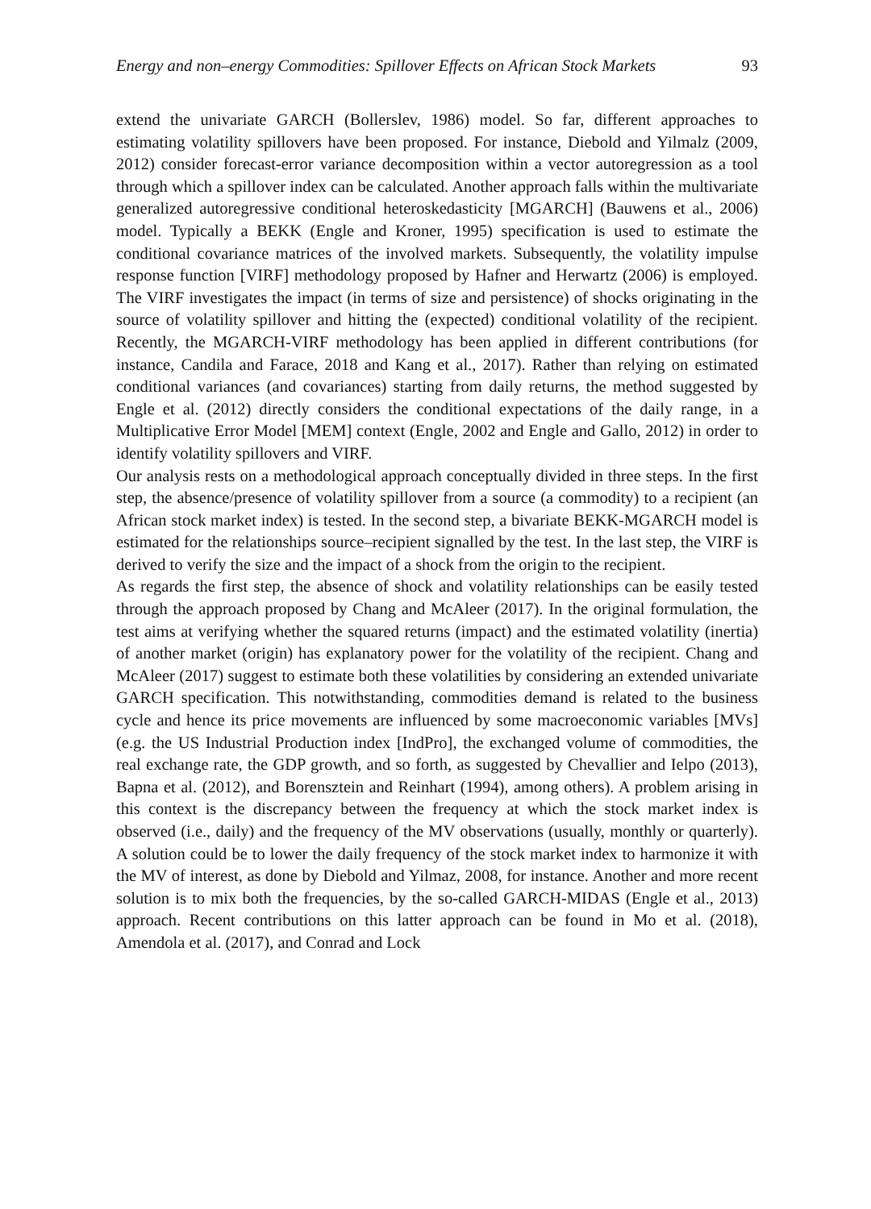Energy and non–energy Commodities: Spillover Effects on African Stock Markets 93
extend the univariate GARCH (Bollerslev, 1986) model. So far, different approaches to estimating volatility spillovers have been proposed. For instance, Diebold and Yilmalz (2009, 2012) consider forecast-error variance decomposition within a vector autoregression as a tool through which a spillover index can be calculated. Another approach falls within the multivariate generalized autoregressive conditional heteroskedasticity [MGARCH] (Bauwens et al., 2006) model. Typically a BEKK (Engle and Kroner, 1995) specification is used to estimate the conditional covariance matrices of the involved markets. Subsequently, the volatility impulse response function [VIRF] methodology proposed by Hafner and Herwartz (2006) is employed. The VIRF investigates the impact (in terms of size and persistence) of shocks originating in the source of volatility spillover and hitting the (expected) conditional volatility of the recipient. Recently, the MGARCH-VIRF methodology has been applied in different contributions (for instance, Candila and Farace, 2018 and Kang et al., 2017). Rather than relying on estimated conditional variances (and covariances) starting from daily returns, the method suggested by Engle et al. (2012) directly considers the conditional expectations of the daily range, in a Multiplicative Error Model [MEM] context (Engle, 2002 and Engle and Gallo, 2012) in order to identify volatility spillovers and VIRF.
Our analysis rests on a methodological approach conceptually divided in three steps. In the first step, the absence/presence of volatility spillover from a source (a commodity) to a recipient (an African stock market index) is tested. In the second step, a bivariate BEKK-MGARCH model is estimated for the relationships source–recipient signalled by the test. In the last step, the VIRF is derived to verify the size and the impact of a shock from the origin to the recipient.
As regards the first step, the absence of shock and volatility relationships can be easily tested through the approach proposed by Chang and McAleer (2017). In the original formulation, the test aims at verifying whether the squared returns (impact) and the estimated volatility (inertia) of another market (origin) has explanatory power for the volatility of the recipient. Chang and McAleer (2017) suggest to estimate both these volatilities by considering an extended univariate GARCH specification. This notwithstanding, commodities demand is related to the business cycle and hence its price movements are influenced by some macroeconomic variables [MVs] (e.g. the US Industrial Production index [IndPro], the exchanged volume of commodities, the real exchange rate, the GDP growth, and so forth, as suggested by Chevallier and Ielpo (2013), Bapna et al. (2012), and Borensztein and Reinhart (1994), among others). A problem arising in this context is the discrepancy between the frequency at which the stock market index is observed (i.e., daily) and the frequency of the MV observations (usually, monthly or quarterly). A solution could be to lower the daily frequency of the stock market index to harmonize it with the MV of interest, as done by Diebold and Yilmaz, 2008, for instance. Another and more recent solution is to mix both the frequencies, by the so-called GARCH-MIDAS (Engle et al., 2013) approach. Recent contributions on this latter approach can be found in Mo et al. (2018), Amendola et al. (2017), and Conrad and Lock